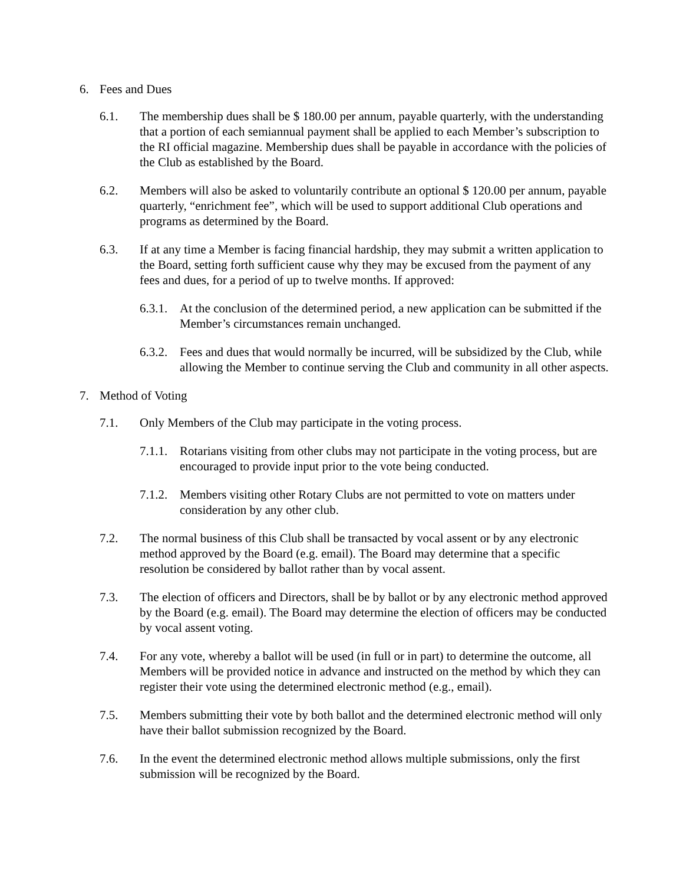6. Fees and Dues
6.1. The membership dues shall be $ 180.00 per annum, payable quarterly, with the understanding that a portion of each semiannual payment shall be applied to each Member’s subscription to the RI official magazine. Membership dues shall be payable in accordance with the policies of the Club as established by the Board.
6.2. Members will also be asked to voluntarily contribute an optional $ 120.00 per annum, payable quarterly, “enrichment fee”, which will be used to support additional Club operations and programs as determined by the Board.
6.3. If at any time a Member is facing financial hardship, they may submit a written application to the Board, setting forth sufficient cause why they may be excused from the payment of any fees and dues, for a period of up to twelve months. If approved:
6.3.1. At the conclusion of the determined period, a new application can be submitted if the Member’s circumstances remain unchanged.
6.3.2. Fees and dues that would normally be incurred, will be subsidized by the Club, while allowing the Member to continue serving the Club and community in all other aspects.
7. Method of Voting
7.1. Only Members of the Club may participate in the voting process.
7.1.1. Rotarians visiting from other clubs may not participate in the voting process, but are encouraged to provide input prior to the vote being conducted.
7.1.2. Members visiting other Rotary Clubs are not permitted to vote on matters under consideration by any other club.
7.2. The normal business of this Club shall be transacted by vocal assent or by any electronic method approved by the Board (e.g. email). The Board may determine that a specific resolution be considered by ballot rather than by vocal assent.
7.3. The election of officers and Directors, shall be by ballot or by any electronic method approved by the Board (e.g. email). The Board may determine the election of officers may be conducted by vocal assent voting.
7.4. For any vote, whereby a ballot will be used (in full or in part) to determine the outcome, all Members will be provided notice in advance and instructed on the method by which they can register their vote using the determined electronic method (e.g., email).
7.5. Members submitting their vote by both ballot and the determined electronic method will only have their ballot submission recognized by the Board.
7.6. In the event the determined electronic method allows multiple submissions, only the first submission will be recognized by the Board.